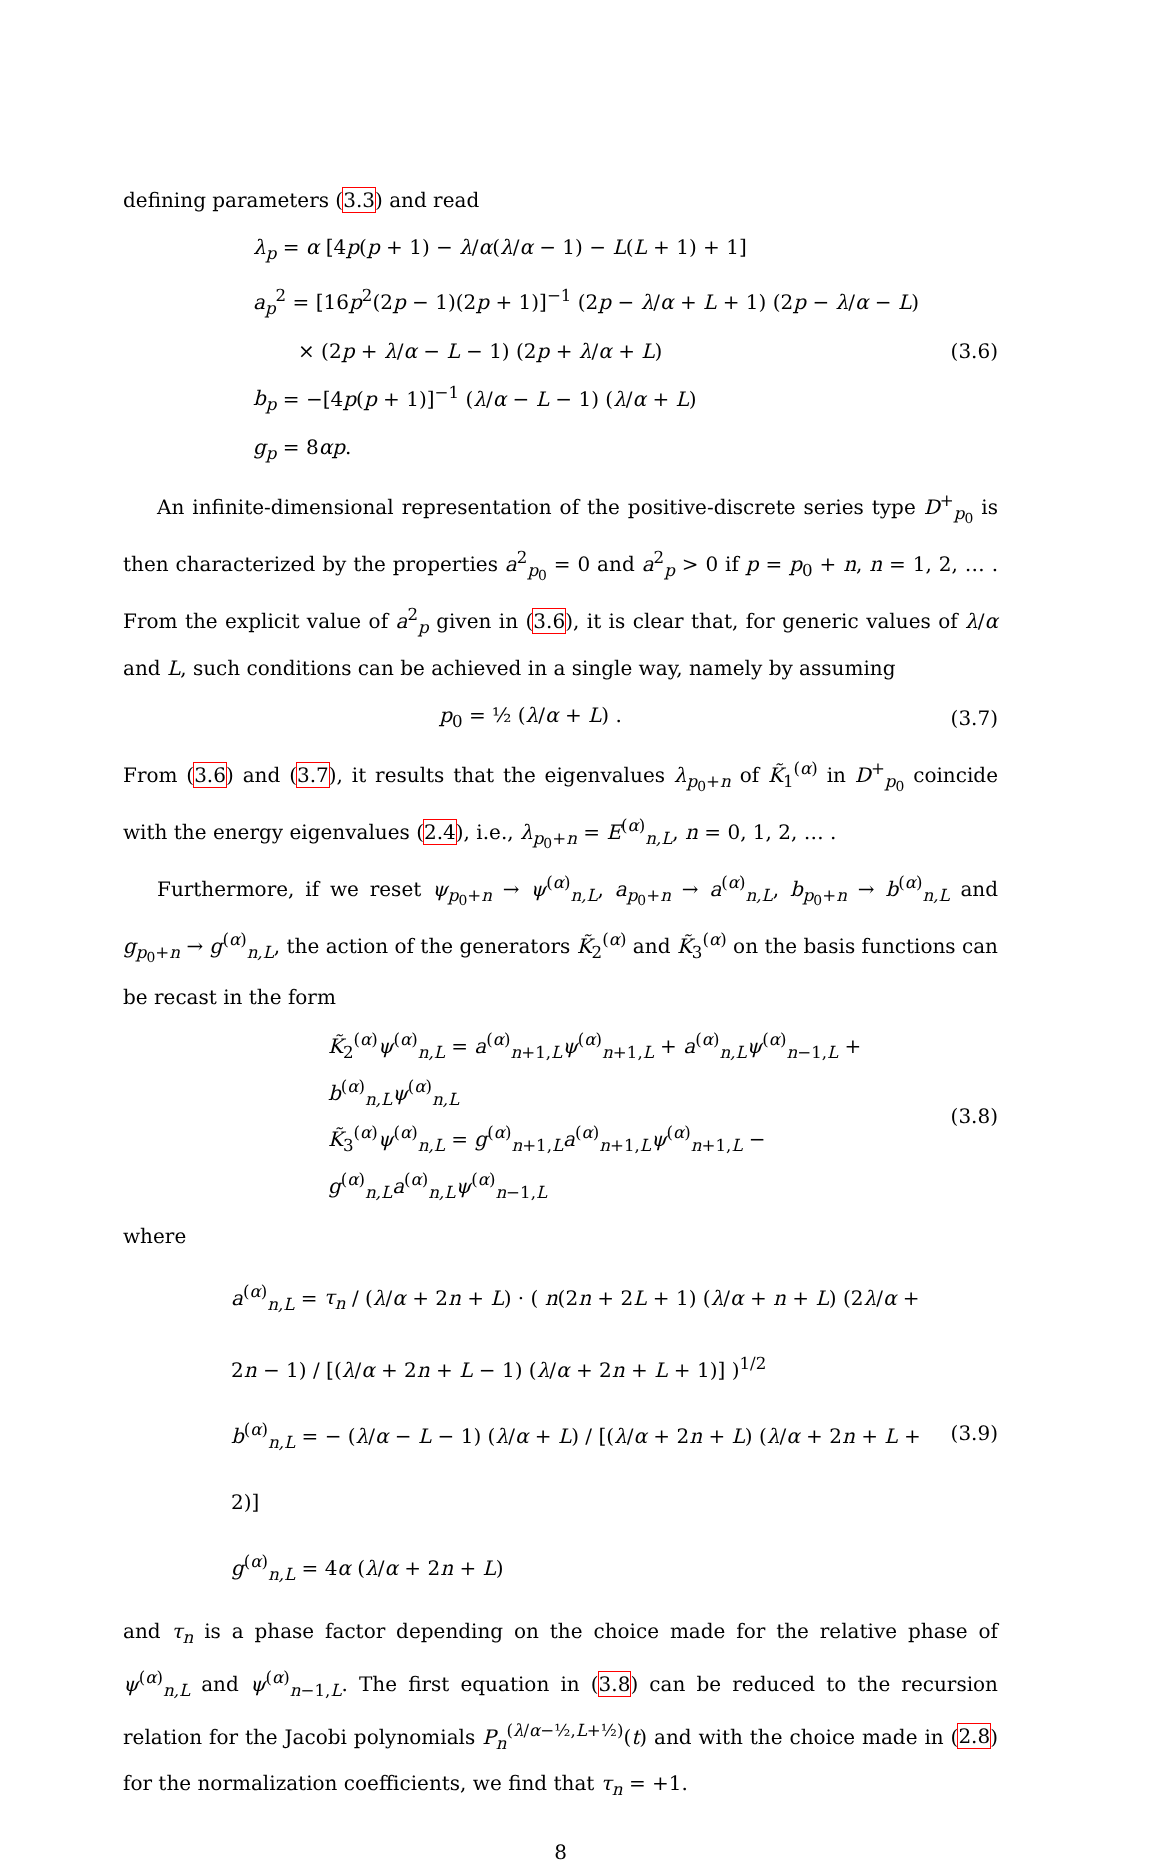defining parameters (3.3) and read
λ<sub>p</sub> = α [4p(p + 1) − λ/α(λ/α − 1) − L(L + 1) + 1]
a<sub>p</sub><sup>2</sup> = [16p<sup>2</sup>(2p − 1)(2p + 1)]<sup>−1</sup> (2p − λ/α + L + 1) (2p − λ/α − L)
× (2p + λ/α − L − 1) (2p + λ/α + L)
b<sub>p</sub> = −[4p(p + 1)]<sup>−1</sup> (λ/α − L − 1) (λ/α + L)
g<sub>p</sub> = 8αp.
(3.6)
An infinite-dimensional representation of the positive-discrete series type D<sup>+</sup><sub>p<sub>0</sub></sub> is then characterized by the properties a<sup>2</sup><sub>p<sub>0</sub></sub> = 0 and a<sup>2</sup><sub>p</sub> > 0 if p = p<sub>0</sub> + n, n = 1, 2, … . From the explicit value of a<sup>2</sup><sub>p</sub> given in (3.6), it is clear that, for generic values of λ/α and L, such conditions can be achieved in a single way, namely by assuming
p<sub>0</sub> = ½ (λ/α + L) .
(3.7)
From (3.6) and (3.7), it results that the eigenvalues λ<sub>p<sub>0</sub>+n</sub> of K̃<sub>1</sub><sup>(α)</sup> in D<sup>+</sup><sub>p<sub>0</sub></sub> coincide with the energy eigenvalues (2.4), i.e., λ<sub>p<sub>0</sub>+n</sub> = E<sup>(α)</sup><sub>n,L</sub>, n = 0, 1, 2, … .
Furthermore, if we reset ψ<sub>p<sub>0</sub>+n</sub> → ψ<sup>(α)</sup><sub>n,L</sub>, a<sub>p<sub>0</sub>+n</sub> → a<sup>(α)</sup><sub>n,L</sub>, b<sub>p<sub>0</sub>+n</sub> → b<sup>(α)</sup><sub>n,L</sub> and g<sub>p<sub>0</sub>+n</sub> → g<sup>(α)</sup><sub>n,L</sub>, the action of the generators K̃<sub>2</sub><sup>(α)</sup> and K̃<sub>3</sub><sup>(α)</sup> on the basis functions can be recast in the form
K̃<sub>2</sub><sup>(α)</sup>ψ<sup>(α)</sup><sub>n,L</sub> = a<sup>(α)</sup><sub>n+1,L</sub>ψ<sup>(α)</sup><sub>n+1,L</sub> + a<sup>(α)</sup><sub>n,L</sub>ψ<sup>(α)</sup><sub>n−1,L</sub> + b<sup>(α)</sup><sub>n,L</sub>ψ<sup>(α)</sup><sub>n,L</sub>
K̃<sub>3</sub><sup>(α)</sup>ψ<sup>(α)</sup><sub>n,L</sub> = g<sup>(α)</sup><sub>n+1,L</sub>a<sup>(α)</sup><sub>n+1,L</sub>ψ<sup>(α)</sup><sub>n+1,L</sub> − g<sup>(α)</sup><sub>n,L</sub>a<sup>(α)</sup><sub>n,L</sub>ψ<sup>(α)</sup><sub>n−1,L</sub>
(3.8)
where
a<sup>(α)</sup><sub>n,L</sub> = τ<sub>n</sub> / (λ/α + 2n + L) · ( n(2n + 2L + 1) (λ/α + n + L) (2λ/α + 2n − 1) / [(λ/α + 2n + L − 1) (λ/α + 2n + L + 1)] )<sup>1/2</sup>
b<sup>(α)</sup><sub>n,L</sub> = − (λ/α − L − 1) (λ/α + L) / [(λ/α + 2n + L) (λ/α + 2n + L + 2)]
g<sup>(α)</sup><sub>n,L</sub> = 4α (λ/α + 2n + L)
(3.9)
and τ<sub>n</sub> is a phase factor depending on the choice made for the relative phase of ψ<sup>(α)</sup><sub>n,L</sub> and ψ<sup>(α)</sup><sub>n−1,L</sub>. The first equation in (3.8) can be reduced to the recursion relation for the Jacobi polynomials P<sub>n</sub><sup>(λ/α−½,L+½)</sup>(t) and with the choice made in (2.8) for the normalization coefficients, we find that τ<sub>n</sub> = +1.
8